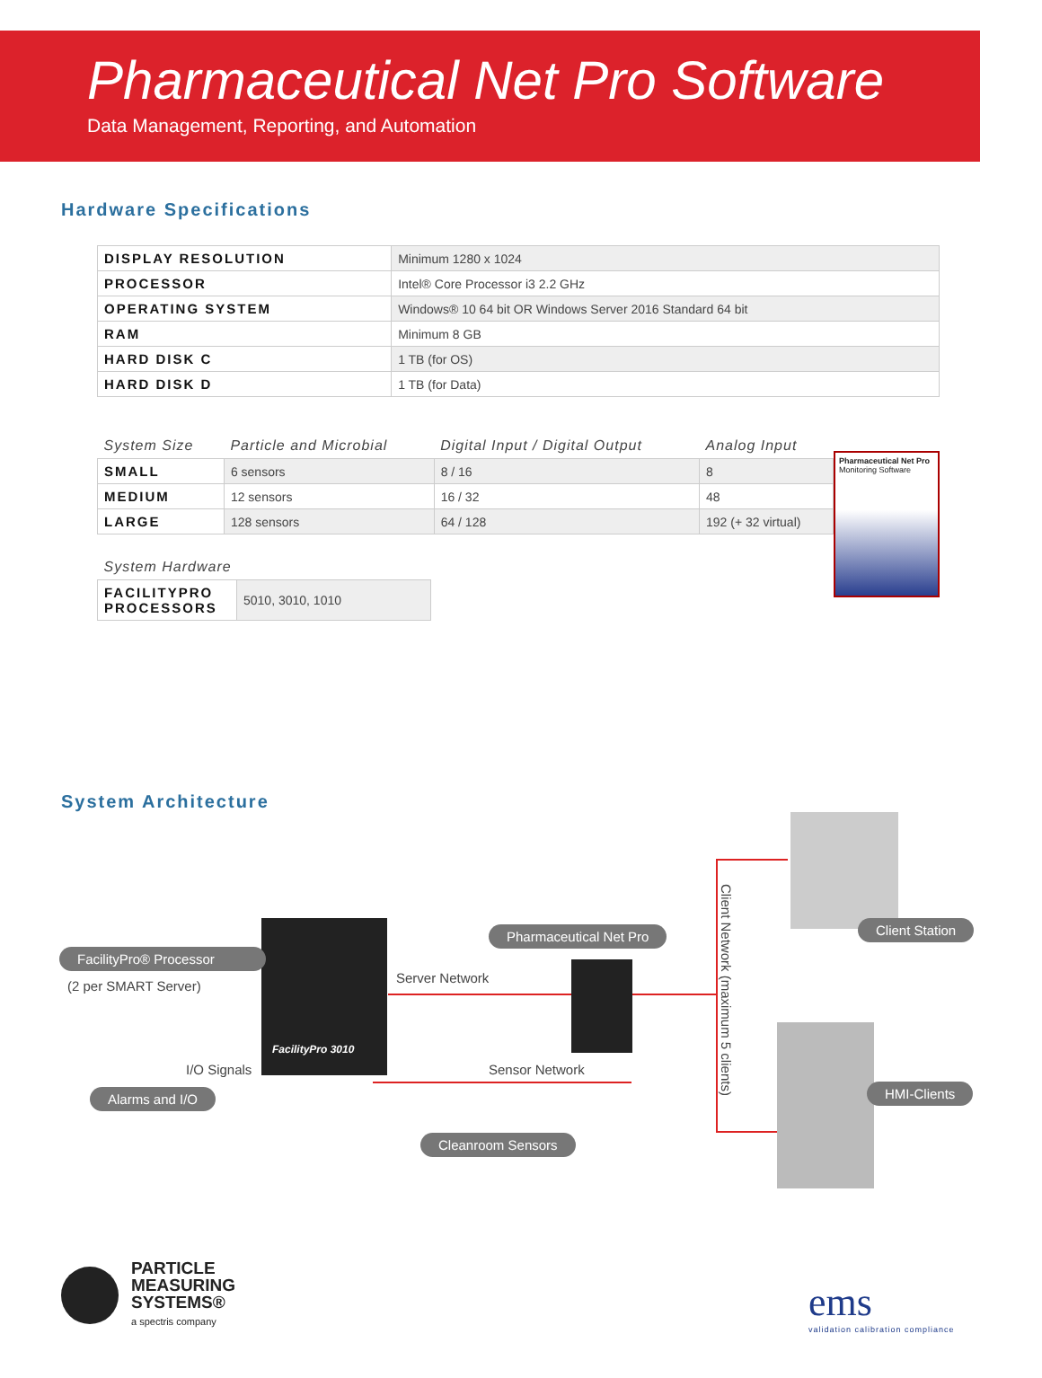Pharmaceutical Net Pro Software
Data Management, Reporting, and Automation
Hardware Specifications
| DISPLAY RESOLUTION | Minimum 1280 x 1024 |
| PROCESSOR | Intel® Core Processor i3 2.2 GHz |
| OPERATING SYSTEM | Windows® 10 64 bit OR Windows Server 2016 Standard 64 bit |
| RAM | Minimum 8 GB |
| HARD DISK C | 1 TB (for OS) |
| HARD DISK D | 1 TB (for Data) |
Pharmaceutical Net Pro
Monitoring Software
| System Size | Particle and Microbial | Digital Input / Digital Output | Analog Input |
| SMALL | 6 sensors | 8 / 16 | 8 |
| MEDIUM | 12 sensors | 16 / 32 | 48 |
| LARGE | 128 sensors | 64 / 128 | 192 (+ 32 virtual) |
| System Hardware | |
| FACILITYPRO PROCESSORS | 5010, 3010, 1010 |
System Architecture
FacilityPro 3010
FacilityPro® Processor
(2 per SMART Server)
Pharmaceutical Net Pro
Server Network
I/O Signals Sensor Network
Alarms and I/O
Cleanroom Sensors
Client Station
HMI-Clients
Client Network (maximum 5 clients)
PARTICLE
MEASURING
SYSTEMS®
a spectris company
ems
validation calibration compliance